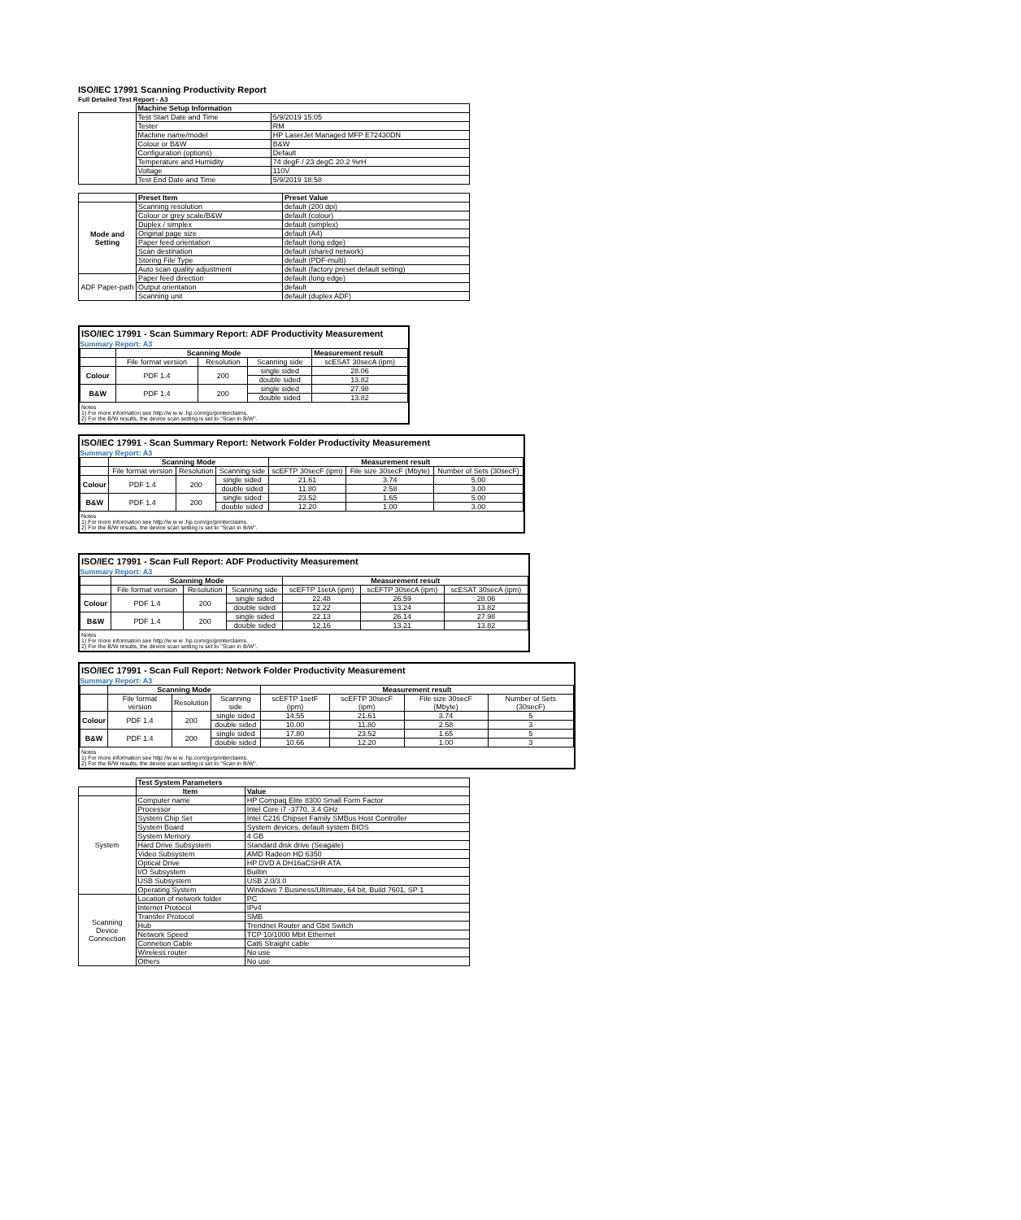ISO/IEC 17991 Scanning Productivity Report
Full Detailed Test Report - A3
| | Machine Setup Information | |
| | Test Start Date and Time | 5/9/2019 15:05 |
| | Tester | RM |
| | Machine name/model | HP LaserJet Managed MFP E72430DN |
| | Colour or B&W | B&W |
| | Configuration (options) | Default |
| | Temperature and Humidity | 74 degF / 23 degC 20.2 %rH |
| | Voltage | 110V |
| | Test End Date and Time | 5/9/2019 18:58 |
| | Preset Item | Preset Value |
| Mode and Setting | Scanning resolution | default (200 dpi) |
| | Colour or grey scale/B&W | default (colour) |
| | Duplex / simplex | default (simplex) |
| | Original page size | default (A4) |
| | Paper feed orientation | default (long edge) |
| | Scan destination | default (shared network) |
| | Storing File Type | default (PDF-multi) |
| | Auto scan quality adjustment | default (factory preset default setting) |
| ADF Paper-path | Paper feed direction | default (long edge) |
| | Output orientation | default |
| | Scanning unit | default (duplex ADF) |
ISO/IEC 17991 - Scan Summary Report: ADF Productivity Measurement
Summary Report: A3
| | Scanning Mode | | | Measurement result |
| | File format version | Resolution | Scanning side | scESAT 30secA (ipm) |
| Colour | PDF 1.4 | 200 | single sided | 28.06 |
| | | | double sided | 13.82 |
| B&W | PDF 1.4 | 200 | single sided | 27.98 |
| | | | double sided | 13.82 |
Notes
1) For more information see http://w w w .hp.com/go/printerclaims.
2) For the B/W results, the device scan setting is set to "Scan in B/W".
ISO/IEC 17991 - Scan Summary Report: Network Folder Productivity Measurement
Summary Report: A3
| | Scanning Mode | | | Measurement result | | |
| | File format version | Resolution | Scanning side | scEFTP 30secF (ipm) | File size 30secF (Mbyte) | Number of Sets (30secF) |
| Colour | PDF 1.4 | 200 | single sided | 21.61 | 3.74 | 5.00 |
| | | | double sided | 11.80 | 2.58 | 3.00 |
| B&W | PDF 1.4 | 200 | single sided | 23.52 | 1.65 | 5.00 |
| | | | double sided | 12.20 | 1.00 | 3.00 |
Notes
1) For more information see http://w w w .hp.com/go/printerclaims.
2) For the B/W results, the device scan setting is set to "Scan in B/W".
ISO/IEC 17991 - Scan Full Report: ADF Productivity Measurement
Summary Report: A3
| | Scanning Mode | | | Measurement result | | |
| | File format version | Resolution | Scanning side | scEFTP 1setA (ipm) | scEFTP 30secA (ipm) | scESAT 30secA (ipm) |
| Colour | PDF 1.4 | 200 | single sided | 22.48 | 26.59 | 28.06 |
| | | | double sided | 12.22 | 13.24 | 13.82 |
| B&W | PDF 1.4 | 200 | single sided | 22.13 | 26.14 | 27.98 |
| | | | double sided | 12.16 | 13.21 | 13.82 |
Notes
1) For more information see http://w w w .hp.com/go/printerclaims.
2) For the B/W results, the device scan setting is set to "Scan in B/W".
ISO/IEC 17991 - Scan Full Report: Network Folder Productivity Measurement
Summary Report: A3
| | Scanning Mode | | | Measurement result | | | |
| | File format version | Resolution | Scanning side | scEFTP 1setF (ipm) | scEFTP 30secF (ipm) | File size 30secF (Mbyte) | Number of Sets (30secF) |
| Colour | PDF 1.4 | 200 | single sided | 14.55 | 21.61 | 3.74 | 5 |
| | | | double sided | 10.00 | 11.80 | 2.58 | 3 |
| B&W | PDF 1.4 | 200 | single sided | 17.80 | 23.52 | 1.65 | 5 |
| | | | double sided | 10.66 | 12.20 | 1.00 | 3 |
Notes
1) For more information see http://w w w .hp.com/go/printerclaims.
2) For the B/W results, the device scan setting is set to "Scan in B/W".
| | Test System Parameters | |
| | Item | Value |
| System | Computer name | HP Compaq Elite 8300 Small Form Factor |
| | Processor | Intel Core i7 -3770, 3.4 GHz |
| | System Chip Set | Intel C216 Chipset Family SMBus Host Controller |
| | System Board | System devices, default system BIOS |
| | System Memory | 4 GB |
| | Hard Drive Subsystem | Standard disk drive (Seagate) |
| | Video Subsystem | AMD Radeon HD 6350 |
| | Optical Drive | HP DVD A DH16aCSHR ATA |
| | I/O Subsystem | Builtin |
| | USB Subsystem | USB 2.0/3.0 |
| | Operating System | Windows 7 Business/Ultimate, 64 bit, Build 7601, SP 1 |
| Scanning Device Connection | Location of network folder | PC |
| | Internet Protocol | IPv4 |
| | Transfer Protocol | SMB |
| | Hub | Trendnet Router and Gbit Switch |
| | Network Speed | TCP 10/1000 Mbit Ethernet |
| | Connetion Cable | Cat6 Straight cable |
| | Wireless router | No use |
| | Others | No use |